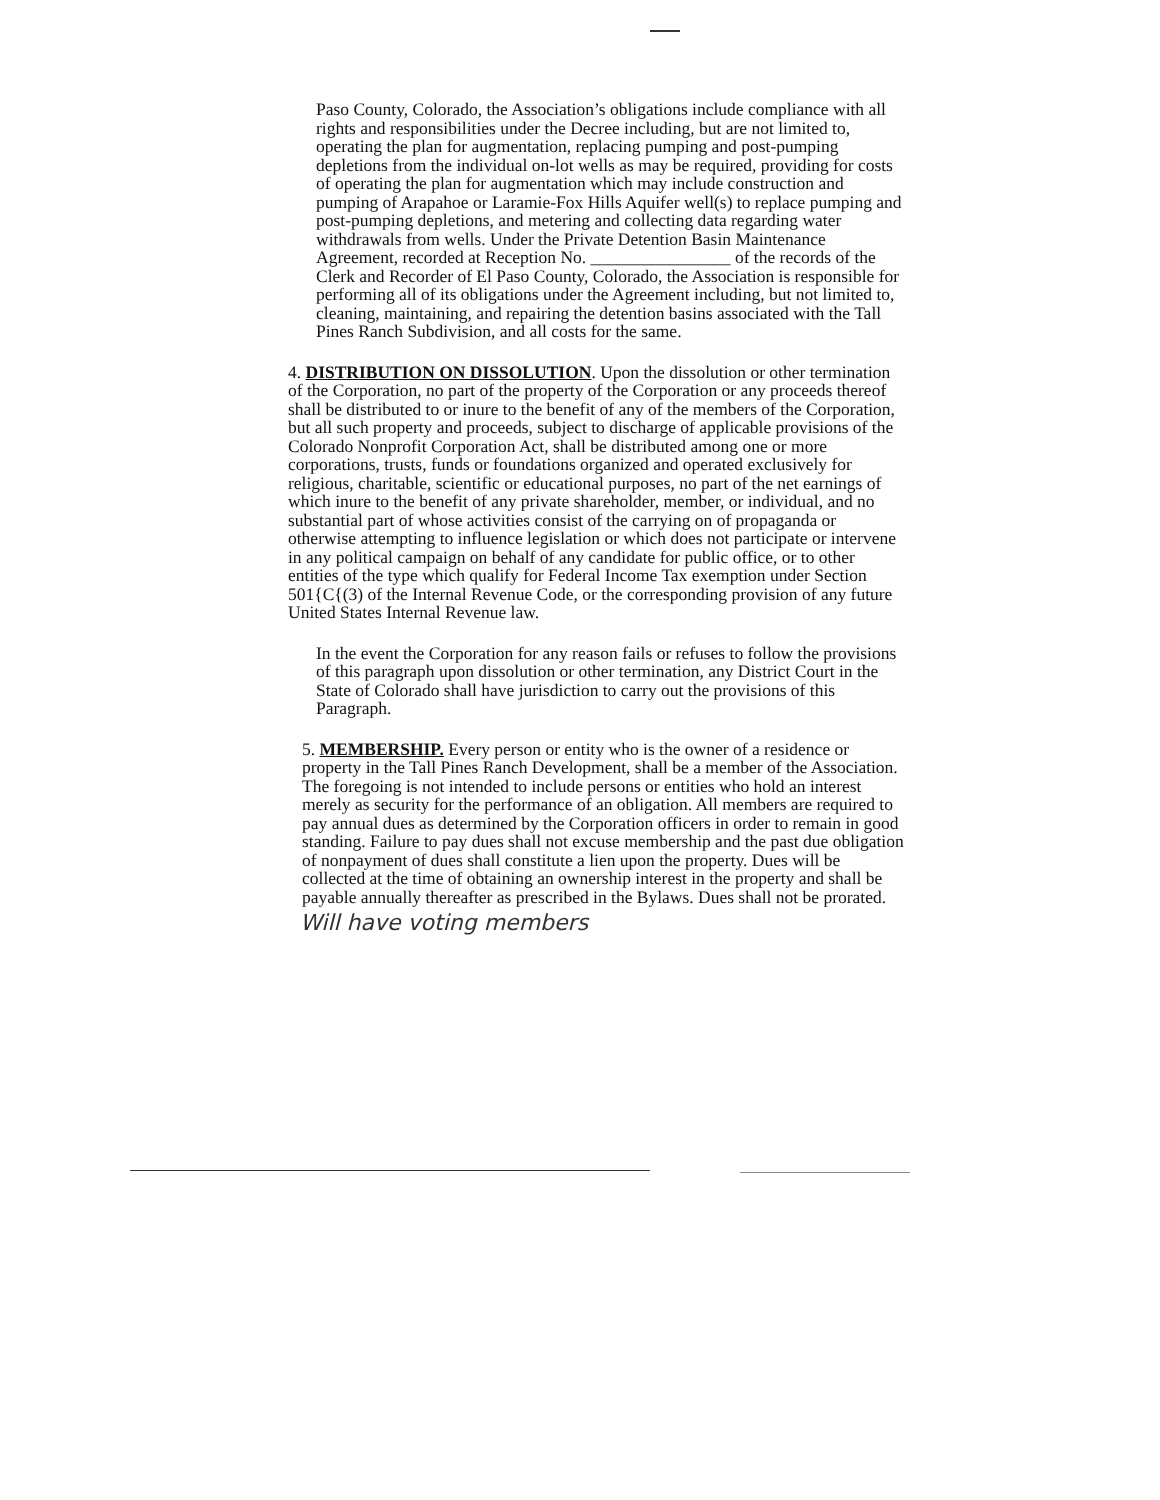Paso County, Colorado, the Association’s obligations include compliance with all rights and responsibilities under the Decree including, but are not limited to, operating the plan for augmentation, replacing pumping and post-pumping depletions from the individual on-lot wells as may be required, providing for costs of operating the plan for augmentation which may include construction and pumping of Arapahoe or Laramie-Fox Hills Aquifer well(s) to replace pumping and post-pumping depletions, and metering and collecting data regarding water withdrawals from wells. Under the Private Detention Basin Maintenance Agreement, recorded at Reception No. ________________ of the records of the Clerk and Recorder of El Paso County, Colorado, the Association is responsible for performing all of its obligations under the Agreement including, but not limited to, cleaning, maintaining, and repairing the detention basins associated with the Tall Pines Ranch Subdivision, and all costs for the same.
4. DISTRIBUTION ON DISSOLUTION. Upon the dissolution or other termination of the Corporation, no part of the property of the Corporation or any proceeds thereof shall be distributed to or inure to the benefit of any of the members of the Corporation, but all such property and proceeds, subject to discharge of applicable provisions of the Colorado Nonprofit Corporation Act, shall be distributed among one or more corporations, trusts, funds or foundations organized and operated exclusively for religious, charitable, scientific or educational purposes, no part of the net earnings of which inure to the benefit of any private shareholder, member, or individual, and no substantial part of whose activities consist of the carrying on of propaganda or otherwise attempting to influence legislation or which does not participate or intervene in any political campaign on behalf of any candidate for public office, or to other entities of the type which qualify for Federal Income Tax exemption under Section 501{C{(3) of the Internal Revenue Code, or the corresponding provision of any future United States Internal Revenue law.
In the event the Corporation for any reason fails or refuses to follow the provisions of this paragraph upon dissolution or other termination, any District Court in the State of Colorado shall have jurisdiction to carry out the provisions of this Paragraph.
5. MEMBERSHIP. Every person or entity who is the owner of a residence or property in the Tall Pines Ranch Development, shall be a member of the Association. The foregoing is not intended to include persons or entities who hold an interest merely as security for the performance of an obligation. All members are required to pay annual dues as determined by the Corporation officers in order to remain in good standing. Failure to pay dues shall not excuse membership and the past due obligation of nonpayment of dues shall constitute a lien upon the property. Dues will be collected at the time of obtaining an ownership interest in the property and shall be payable annually thereafter as prescribed in the Bylaws. Dues shall not be prorated.
Will have voting members